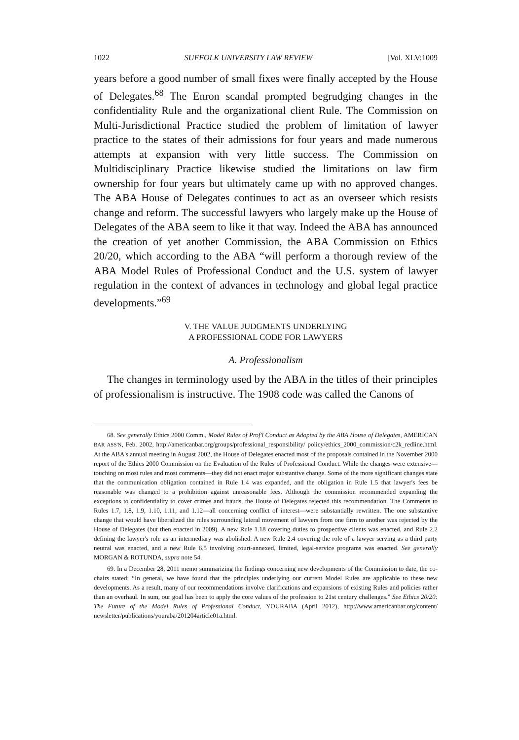1022 SUFFOLK UNIVERSITY LAW REVIEW [Vol. XLV:1009
years before a good number of small fixes were finally accepted by the House of Delegates.<sup>68</sup> The Enron scandal prompted begrudging changes in the confidentiality Rule and the organizational client Rule. The Commission on Multi-Jurisdictional Practice studied the problem of limitation of lawyer practice to the states of their admissions for four years and made numerous attempts at expansion with very little success. The Commission on Multidisciplinary Practice likewise studied the limitations on law firm ownership for four years but ultimately came up with no approved changes. The ABA House of Delegates continues to act as an overseer which resists change and reform. The successful lawyers who largely make up the House of Delegates of the ABA seem to like it that way. Indeed the ABA has announced the creation of yet another Commission, the ABA Commission on Ethics 20/20, which according to the ABA “will perform a thorough review of the ABA Model Rules of Professional Conduct and the U.S. system of lawyer regulation in the context of advances in technology and global legal practice developments.”<sup>69</sup>
V. THE VALUE JUDGMENTS UNDERLYING
A PROFESSIONAL CODE FOR LAWYERS
A. Professionalism
The changes in terminology used by the ABA in the titles of their principles of professionalism is instructive. The 1908 code was called the Canons of
68. See generally Ethics 2000 Comm., Model Rules of Prof'l Conduct as Adopted by the ABA House of Delegates, AMERICAN BAR ASS'N, Feb. 2002, http://americanbar.org/groups/professional_responsibility/ policy/ethics_2000_commission/c2k_redline.html. At the ABA's annual meeting in August 2002, the House of Delegates enacted most of the proposals contained in the November 2000 report of the Ethics 2000 Commission on the Evaluation of the Rules of Professional Conduct. While the changes were extensive—touching on most rules and most comments—they did not enact major substantive change. Some of the more significant changes state that the communication obligation contained in Rule 1.4 was expanded, and the obligation in Rule 1.5 that lawyer's fees be reasonable was changed to a prohibition against unreasonable fees. Although the commission recommended expanding the exceptions to confidentiality to cover crimes and frauds, the House of Delegates rejected this recommendation. The Comments to Rules 1.7, 1.8, 1.9, 1.10, 1.11, and 1.12—all concerning conflict of interest—were substantially rewritten. The one substantive change that would have liberalized the rules surrounding lateral movement of lawyers from one firm to another was rejected by the House of Delegates (but then enacted in 2009). A new Rule 1.18 covering duties to prospective clients was enacted, and Rule 2.2 defining the lawyer's role as an intermediary was abolished. A new Rule 2.4 covering the role of a lawyer serving as a third party neutral was enacted, and a new Rule 6.5 involving court-annexed, limited, legal-service programs was enacted. See generally MORGAN & ROTUNDA, supra note 54.
69. In a December 28, 2011 memo summarizing the findings concerning new developments of the Commission to date, the co-chairs stated: “In general, we have found that the principles underlying our current Model Rules are applicable to these new developments. As a result, many of our recommendations involve clarifications and expansions of existing Rules and policies rather than an overhaul. In sum, our goal has been to apply the core values of the profession to 21st century challenges.” See Ethics 20/20: The Future of the Model Rules of Professional Conduct, YOURABA (April 2012), http://www.americanbar.org/content/ newsletter/publications/youraba/201204article01a.html.